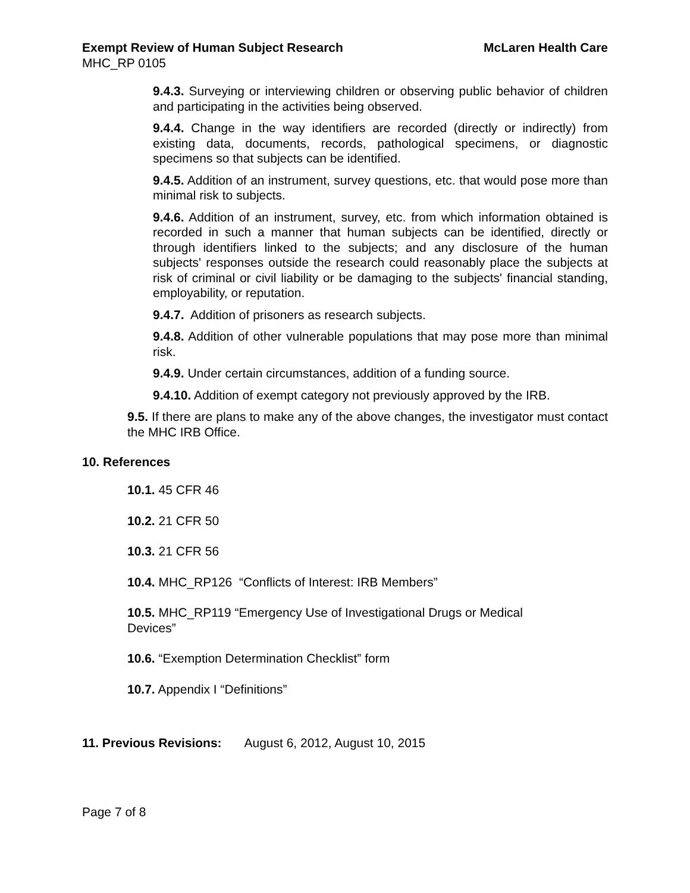Exempt Review of Human Subject Research McLaren Health Care
MHC_RP 0105
9.4.3. Surveying or interviewing children or observing public behavior of children and participating in the activities being observed.
9.4.4. Change in the way identifiers are recorded (directly or indirectly) from existing data, documents, records, pathological specimens, or diagnostic specimens so that subjects can be identified.
9.4.5. Addition of an instrument, survey questions, etc. that would pose more than minimal risk to subjects.
9.4.6. Addition of an instrument, survey, etc. from which information obtained is recorded in such a manner that human subjects can be identified, directly or through identifiers linked to the subjects; and any disclosure of the human subjects' responses outside the research could reasonably place the subjects at risk of criminal or civil liability or be damaging to the subjects' financial standing, employability, or reputation.
9.4.7. Addition of prisoners as research subjects.
9.4.8. Addition of other vulnerable populations that may pose more than minimal risk.
9.4.9. Under certain circumstances, addition of a funding source.
9.4.10. Addition of exempt category not previously approved by the IRB.
9.5. If there are plans to make any of the above changes, the investigator must contact the MHC IRB Office.
10. References
10.1. 45 CFR 46
10.2. 21 CFR 50
10.3. 21 CFR 56
10.4. MHC_RP126 “Conflicts of Interest: IRB Members”
10.5. MHC_RP119 “Emergency Use of Investigational Drugs or Medical
Devices”
10.6. “Exemption Determination Checklist” form
10.7. Appendix I “Definitions”
11. Previous Revisions: August 6, 2012, August 10, 2015
Page 7 of 8